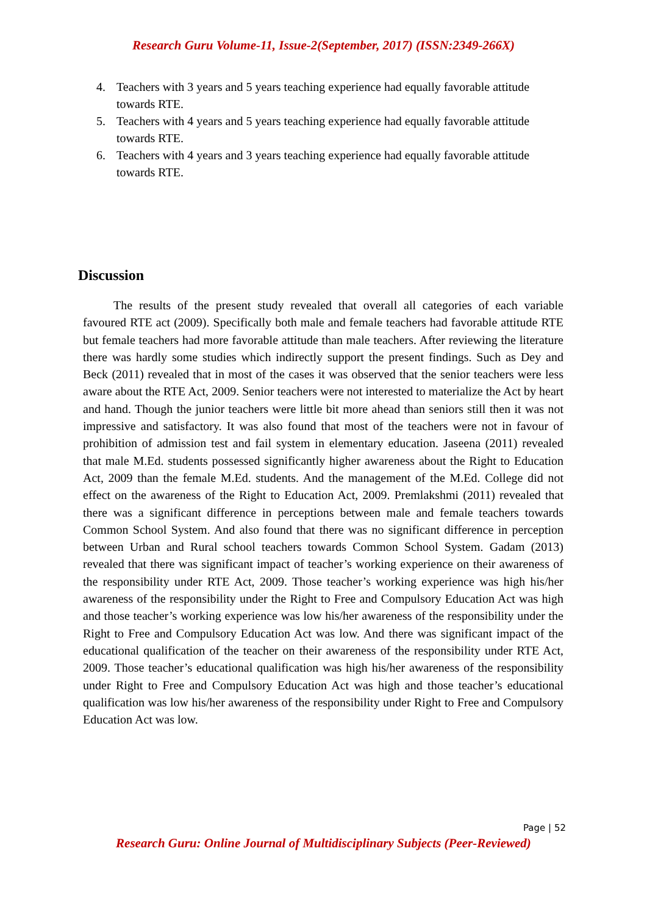Research Guru Volume-11, Issue-2(September, 2017) (ISSN:2349-266X)
4. Teachers with 3 years and 5 years teaching experience had equally favorable attitude towards RTE.
5. Teachers with 4 years and 5 years teaching experience had equally favorable attitude towards RTE.
6. Teachers with 4 years and 3 years teaching experience had equally favorable attitude towards RTE.
Discussion
The results of the present study revealed that overall all categories of each variable favoured RTE act (2009). Specifically both male and female teachers had favorable attitude RTE but female teachers had more favorable attitude than male teachers. After reviewing the literature there was hardly some studies which indirectly support the present findings. Such as Dey and Beck (2011) revealed that in most of the cases it was observed that the senior teachers were less aware about the RTE Act, 2009. Senior teachers were not interested to materialize the Act by heart and hand. Though the junior teachers were little bit more ahead than seniors still then it was not impressive and satisfactory. It was also found that most of the teachers were not in favour of prohibition of admission test and fail system in elementary education. Jaseena (2011) revealed that male M.Ed. students possessed significantly higher awareness about the Right to Education Act, 2009 than the female M.Ed. students. And the management of the M.Ed. College did not effect on the awareness of the Right to Education Act, 2009. Premlakshmi (2011) revealed that there was a significant difference in perceptions between male and female teachers towards Common School System. And also found that there was no significant difference in perception between Urban and Rural school teachers towards Common School System. Gadam (2013) revealed that there was significant impact of teacher’s working experience on their awareness of the responsibility under RTE Act, 2009. Those teacher’s working experience was high his/her awareness of the responsibility under the Right to Free and Compulsory Education Act was high and those teacher’s working experience was low his/her awareness of the responsibility under the Right to Free and Compulsory Education Act was low. And there was significant impact of the educational qualification of the teacher on their awareness of the responsibility under RTE Act, 2009. Those teacher’s educational qualification was high his/her awareness of the responsibility under Right to Free and Compulsory Education Act was high and those teacher’s educational qualification was low his/her awareness of the responsibility under Right to Free and Compulsory Education Act was low.
Page | 52
Research Guru: Online Journal of Multidisciplinary Subjects (Peer-Reviewed)